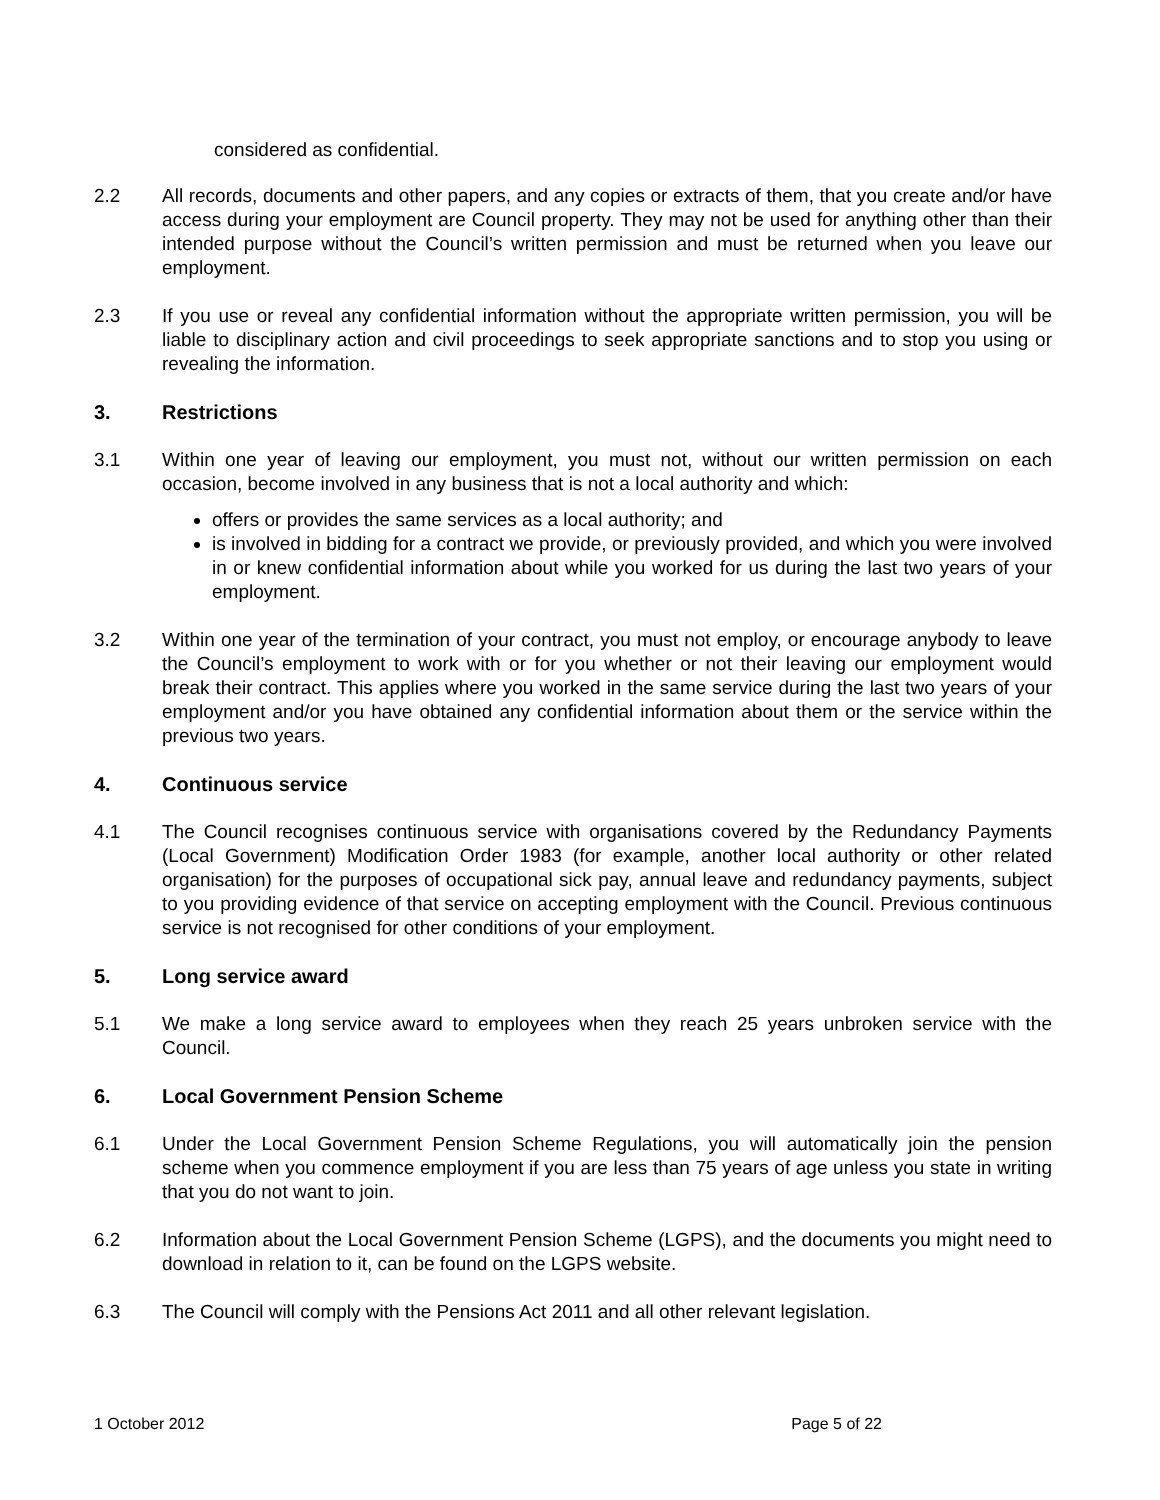considered as confidential.
2.2 All records, documents and other papers, and any copies or extracts of them, that you create and/or have access during your employment are Council property. They may not be used for anything other than their intended purpose without the Council’s written permission and must be returned when you leave our employment.
2.3 If you use or reveal any confidential information without the appropriate written permission, you will be liable to disciplinary action and civil proceedings to seek appropriate sanctions and to stop you using or revealing the information.
3. Restrictions
3.1 Within one year of leaving our employment, you must not, without our written permission on each occasion, become involved in any business that is not a local authority and which:
offers or provides the same services as a local authority; and
is involved in bidding for a contract we provide, or previously provided, and which you were involved in or knew confidential information about while you worked for us during the last two years of your employment.
3.2 Within one year of the termination of your contract, you must not employ, or encourage anybody to leave the Council’s employment to work with or for you whether or not their leaving our employment would break their contract. This applies where you worked in the same service during the last two years of your employment and/or you have obtained any confidential information about them or the service within the previous two years.
4. Continuous service
4.1 The Council recognises continuous service with organisations covered by the Redundancy Payments (Local Government) Modification Order 1983 (for example, another local authority or other related organisation) for the purposes of occupational sick pay, annual leave and redundancy payments, subject to you providing evidence of that service on accepting employment with the Council. Previous continuous service is not recognised for other conditions of your employment.
5. Long service award
5.1 We make a long service award to employees when they reach 25 years unbroken service with the Council.
6. Local Government Pension Scheme
6.1 Under the Local Government Pension Scheme Regulations, you will automatically join the pension scheme when you commence employment if you are less than 75 years of age unless you state in writing that you do not want to join.
6.2 Information about the Local Government Pension Scheme (LGPS), and the documents you might need to download in relation to it, can be found on the LGPS website.
6.3 The Council will comply with the Pensions Act 2011 and all other relevant legislation.
1 October 2012 Page 5 of 22